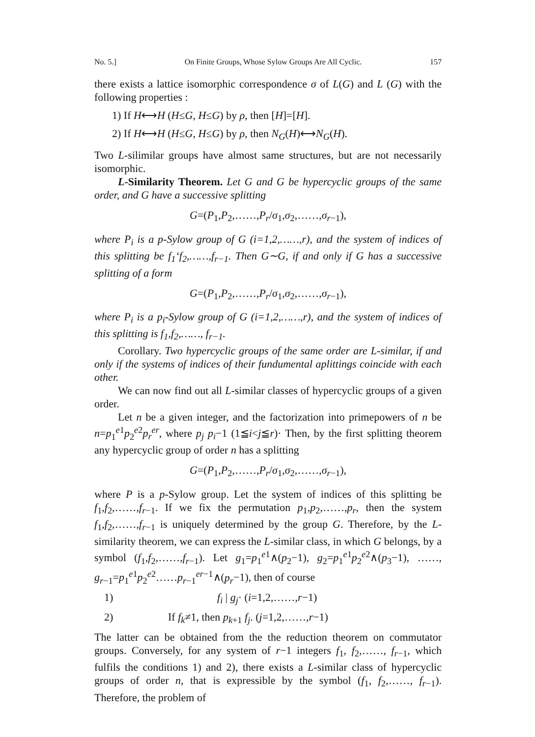No. 5.] On Finite Groups, Whose Sylow Groups Are All Cyclic. 157
there exists a lattice isomorphic correspondence σ of L(G) and L (G) with the following properties :
1) If H⟷H (H≤G, H≤G) by ρ, then [H]=[H].
2) If H⟷H (H≤G, H≤G) by ρ, then N<sub>G</sub>(H)⟷N<sub>G</sub>(H).
Two L-silimilar groups have almost same structures, but are not necessarily isomorphic.
L-Similarity Theorem. Let G and G be hypercyclic groups of the same order, and G have a successive splitting
G=(P<sub>1</sub>,P<sub>2</sub>,……,P<sub>r</sub>/σ<sub>1</sub>,σ<sub>2</sub>,……,σ<sub>r−1</sub>),
where P<sub>i</sub> is a p-Sylow group of G (i=1,2,……,r), and the system of indices of this splitting be f<sub>1</sub>‘f<sub>2</sub>,……,f<sub>r−1</sub>. Then G∼G, if and only if G has a successive splitting of a form
G=(P<sub>1</sub>,P<sub>2</sub>,……,P<sub>r</sub>/σ<sub>1</sub>,σ<sub>2</sub>,……,σ<sub>r−1</sub>),
where P<sub>i</sub> is a p<sub>i</sub>-Sylow group of G (i=1,2,……,r), and the system of indices of this splitting is f<sub>1</sub>,f<sub>2</sub>,……, f<sub>r−1</sub>.
Corollary. Two hypercyclic groups of the same order are L-similar, if and only if the systems of indices of their fundumental aplittings coincide with each other.
We can now find out all L-similar classes of hypercyclic groups of a given order.
Let n be a given integer, and the factorization into primepowers of n be n=p<sub>1</sub><sup>e1</sup>p<sub>2</sub><sup>e2</sup>p<sub>r</sub><sup>er</sup>, where p<sub>j</sub> p<sub>i</sub>−1 (1≦i<j≦r)· Then, by the first splitting theorem any hypercyclic group of order n has a splitting
G=(P<sub>1</sub>,P<sub>2</sub>,……,P<sub>r</sub>/σ<sub>1</sub>,σ<sub>2</sub>,……,σ<sub>r−1</sub>),
where P is a p-Sylow group. Let the system of indices of this splitting be f<sub>1</sub>,f<sub>2</sub>,……,f<sub>r−1</sub>. If we fix the permutation p<sub>1</sub>,p<sub>2</sub>,……,p<sub>r</sub>, then the system f<sub>1</sub>,f<sub>2</sub>,……,f<sub>r−1</sub> is uniquely determined by the group G. Therefore, by the L-similarity theorem, we can express the L-similar class, in which G belongs, by a symbol (f<sub>1</sub>,f<sub>2</sub>,……,f<sub>r−1</sub>). Let g<sub>1</sub>=p<sub>1</sub><sup>e1</sup>∧(p<sub>2</sub>−1), g<sub>2</sub>=p<sub>1</sub><sup>e1</sup>p<sub>2</sub><sup>e2</sup>∧(p<sub>3</sub>−1), ……, g<sub>r−1</sub>=p<sub>1</sub><sup>e1</sup>p<sub>2</sub><sup>e2</sup>……p<sub>r−1</sub><sup>er−1</sup>∧(p<sub>r</sub>−1), then of course
1) f<sub>i</sub> | g<sub>j</sub>· (i=1,2,……,r−1)
2) If f<sub>k</sub>≠1, then p<sub>k+1</sub> f<sub>j</sub>. (j=1,2,……,r−1)
The latter can be obtained from the the reduction theorem on commutator groups. Conversely, for any system of r−1 integers f<sub>1</sub>, f<sub>2</sub>,……, f<sub>r−1</sub>, which fulfils the conditions 1) and 2), there exists a L-similar class of hypercyclic groups of order n, that is expressible by the symbol (f<sub>1</sub>, f<sub>2</sub>,……, f<sub>r−1</sub>). Therefore, the problem of